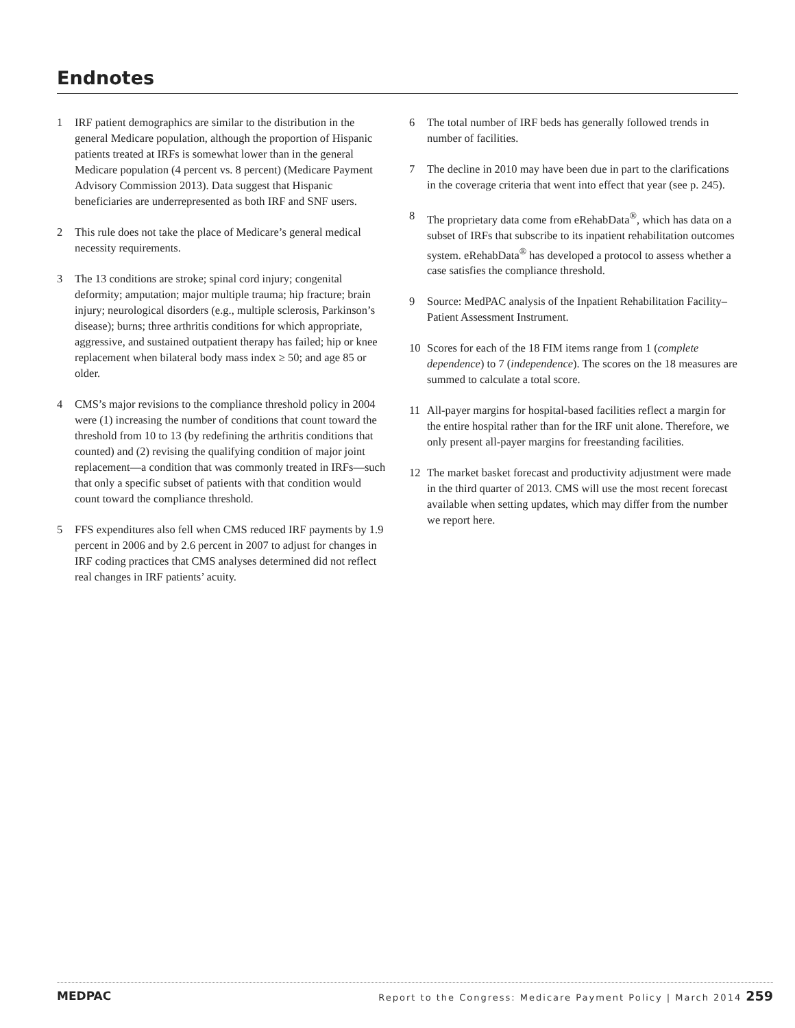Endnotes
1 IRF patient demographics are similar to the distribution in the general Medicare population, although the proportion of Hispanic patients treated at IRFs is somewhat lower than in the general Medicare population (4 percent vs. 8 percent) (Medicare Payment Advisory Commission 2013). Data suggest that Hispanic beneficiaries are underrepresented as both IRF and SNF users.
2 This rule does not take the place of Medicare’s general medical necessity requirements.
3 The 13 conditions are stroke; spinal cord injury; congenital deformity; amputation; major multiple trauma; hip fracture; brain injury; neurological disorders (e.g., multiple sclerosis, Parkinson’s disease); burns; three arthritis conditions for which appropriate, aggressive, and sustained outpatient therapy has failed; hip or knee replacement when bilateral body mass index ≥ 50; and age 85 or older.
4 CMS’s major revisions to the compliance threshold policy in 2004 were (1) increasing the number of conditions that count toward the threshold from 10 to 13 (by redefining the arthritis conditions that counted) and (2) revising the qualifying condition of major joint replacement—a condition that was commonly treated in IRFs—such that only a specific subset of patients with that condition would count toward the compliance threshold.
5 FFS expenditures also fell when CMS reduced IRF payments by 1.9 percent in 2006 and by 2.6 percent in 2007 to adjust for changes in IRF coding practices that CMS analyses determined did not reflect real changes in IRF patients’ acuity.
6 The total number of IRF beds has generally followed trends in number of facilities.
7 The decline in 2010 may have been due in part to the clarifications in the coverage criteria that went into effect that year (see p. 245).
8 The proprietary data come from eRehabData<sup>®</sup>, which has data on a subset of IRFs that subscribe to its inpatient rehabilitation outcomes system. eRehabData<sup>®</sup> has developed a protocol to assess whether a case satisfies the compliance threshold.
9 Source: MedPAC analysis of the Inpatient Rehabilitation Facility–Patient Assessment Instrument.
10 Scores for each of the 18 FIM items range from 1 (complete dependence) to 7 (independence). The scores on the 18 measures are summed to calculate a total score.
11 All-payer margins for hospital-based facilities reflect a margin for the entire hospital rather than for the IRF unit alone. Therefore, we only present all-payer margins for freestanding facilities.
12 The market basket forecast and productivity adjustment were made in the third quarter of 2013. CMS will use the most recent forecast available when setting updates, which may differ from the number we report here.
MEDPAC Report to the Congress: Medicare Payment Policy | March 2014 259